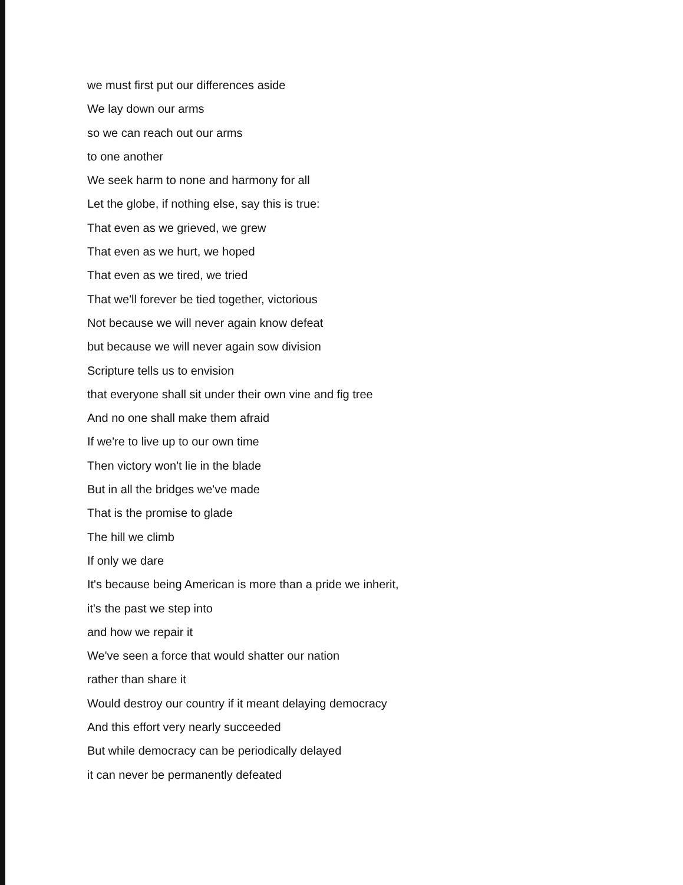we must first put our differences aside
We lay down our arms
so we can reach out our arms
to one another
We seek harm to none and harmony for all
Let the globe, if nothing else, say this is true:
That even as we grieved, we grew
That even as we hurt, we hoped
That even as we tired, we tried
That we'll forever be tied together, victorious
Not because we will never again know defeat
but because we will never again sow division
Scripture tells us to envision
that everyone shall sit under their own vine and fig tree
And no one shall make them afraid
If we're to live up to our own time
Then victory won't lie in the blade
But in all the bridges we've made
That is the promise to glade
The hill we climb
If only we dare
It's because being American is more than a pride we inherit,
it's the past we step into
and how we repair it
We've seen a force that would shatter our nation
rather than share it
Would destroy our country if it meant delaying democracy
And this effort very nearly succeeded
But while democracy can be periodically delayed
it can never be permanently defeated